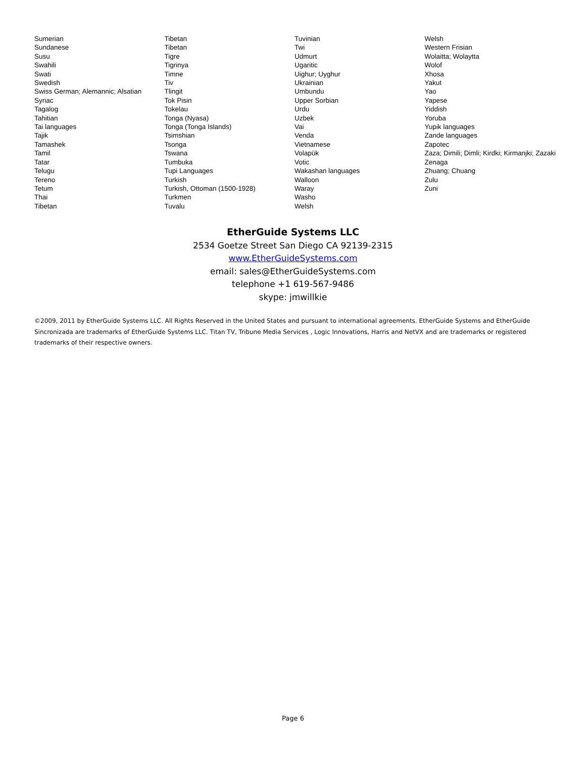Sumerian
Sundanese
Susu
Swahili
Swati
Swedish
Swiss German; Alemannic; Alsatian
Syriac
Tagalog
Tahitian
Tai languages
Tajik
Tamashek
Tamil
Tatar
Telugu
Tereno
Tetum
Thai
Tibetan
Tibetan
Tibetan
Tigre
Tigrinya
Timne
Tiv
Tlingit
Tok Pisin
Tokelau
Tonga (Nyasa)
Tonga (Tonga Islands)
Tsimshian
Tsonga
Tswana
Tumbuka
Tupi Languages
Turkish
Turkish, Ottoman (1500-1928)
Turkmen
Tuvalu
Tuvinian
Twi
Udmurt
Ugaritic
Uighur; Uyghur
Ukrainian
Umbundu
Upper Sorbian
Urdu
Uzbek
Vai
Venda
Vietnamese
Volapük
Votic
Wakashan languages
Walloon
Waray
Washo
Welsh
Welsh
Western Frisian
Wolaitta; Wolaytta
Wolof
Xhosa
Yakut
Yao
Yapese
Yiddish
Yoruba
Yupik languages
Zande languages
Zapotec
Zaza; Dimili; Dimli; Kirdki; Kirmanjki; Zazaki
Zenaga
Zhuang; Chuang
Zulu
Zuni
EtherGuide Systems LLC
2534 Goetze Street San Diego CA 92139-2315
www.EtherGuideSystems.com
email: sales@EtherGuideSystems.com
telephone +1 619-567-9486
skype: jmwillkie
©2009, 2011 by EtherGuide Systems LLC. All Rights Reserved in the United States and pursuant to international agreements. EtherGuide Systems and EtherGuide Sincronizada are trademarks of EtherGuide Systems LLC. Titan TV, Tribune Media Services , Logic Innovations, Harris and NetVX and are trademarks or registered trademarks of their respective owners.
Page 6